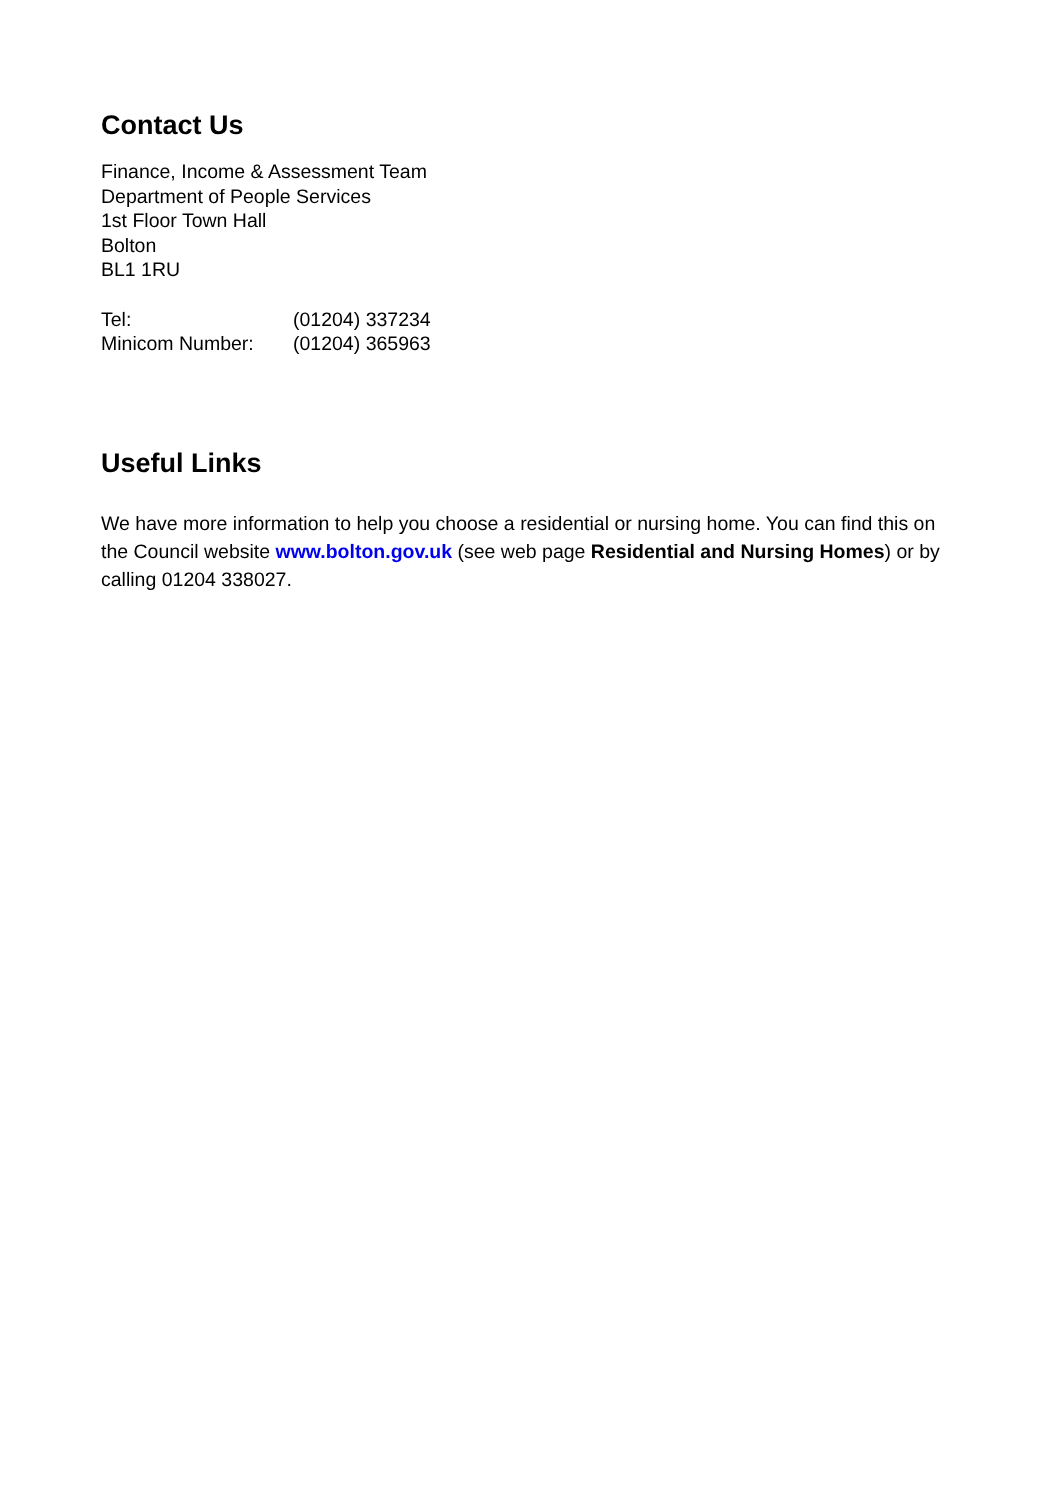Contact Us
Finance, Income & Assessment Team
Department of People Services
1st Floor Town Hall
Bolton
BL1 1RU
| Tel: | (01204) 337234 |
| Minicom Number: | (01204) 365963 |
Useful Links
We have more information to help you choose a residential or nursing home. You can find this on the Council website www.bolton.gov.uk (see web page Residential and Nursing Homes) or by calling 01204 338027.